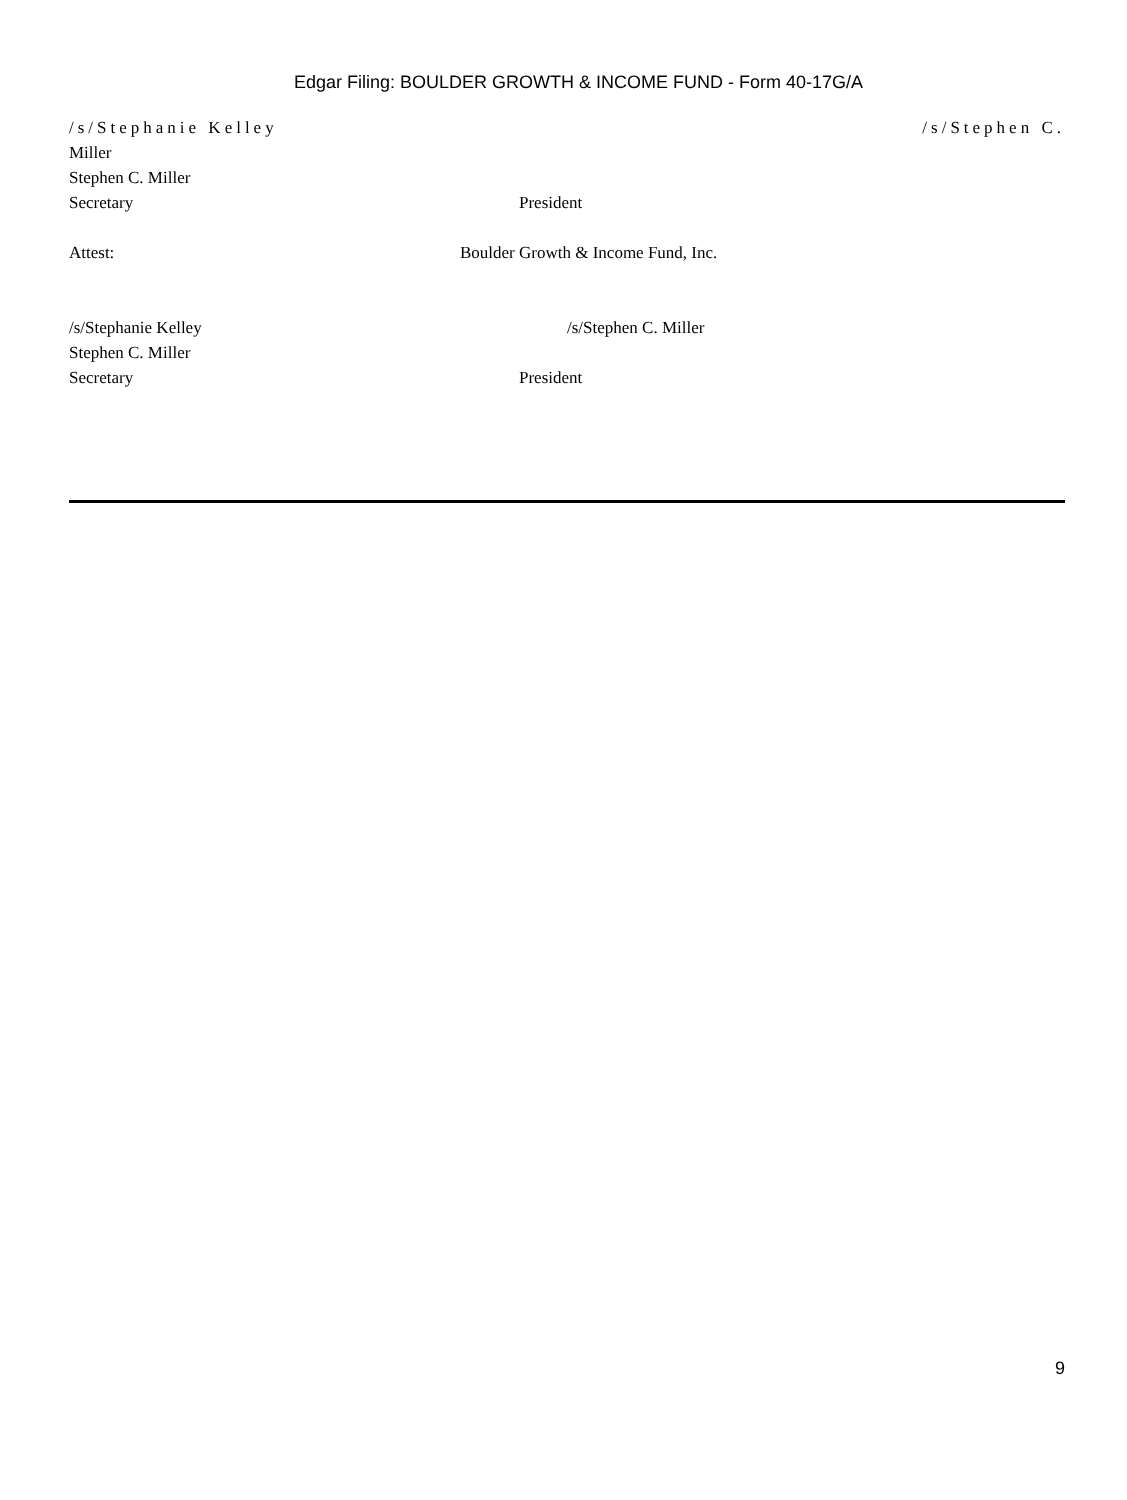Edgar Filing: BOULDER GROWTH & INCOME FUND - Form 40-17G/A
/s/Stephanie Kelley /s/Stephen C.
Miller
Stephen C. Miller
Secretary President
Attest: Boulder Growth & Income Fund, Inc.
/s/Stephanie Kelley /s/Stephen C. Miller
Stephen C. Miller
Secretary President
9